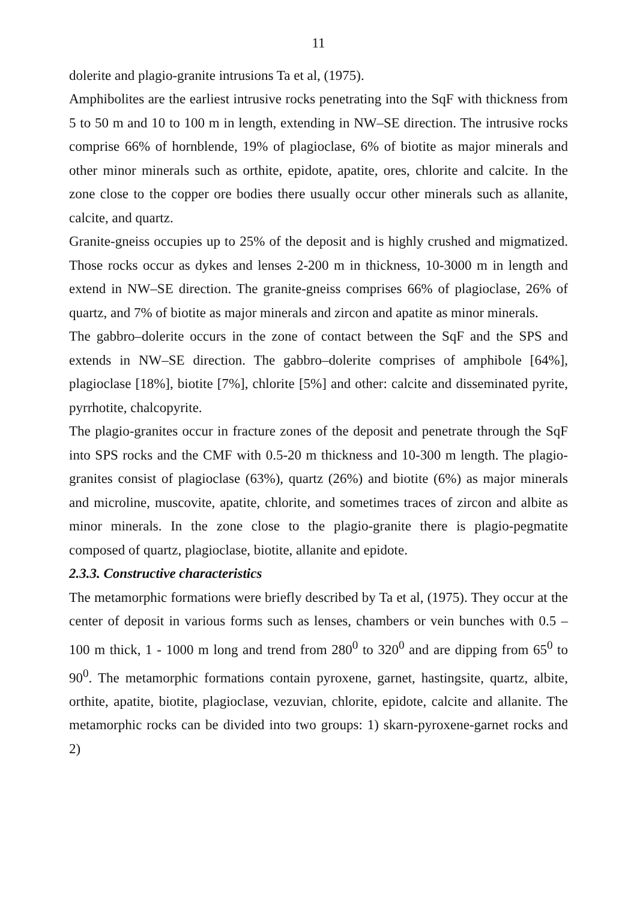11
dolerite and plagio-granite intrusions Ta et al, (1975).
Amphibolites are the earliest intrusive rocks penetrating into the SqF with thickness from 5 to 50 m and 10 to 100 m in length, extending in NW–SE direction. The intrusive rocks comprise 66% of hornblende, 19% of plagioclase, 6% of biotite as major minerals and other minor minerals such as orthite, epidote, apatite, ores, chlorite and calcite. In the zone close to the copper ore bodies there usually occur other minerals such as allanite, calcite, and quartz.
Granite-gneiss occupies up to 25% of the deposit and is highly crushed and migmatized. Those rocks occur as dykes and lenses 2-200 m in thickness, 10-3000 m in length and extend in NW–SE direction. The granite-gneiss comprises 66% of plagioclase, 26% of quartz, and 7% of biotite as major minerals and zircon and apatite as minor minerals.
The gabbro–dolerite occurs in the zone of contact between the SqF and the SPS and extends in NW–SE direction. The gabbro–dolerite comprises of amphibole [64%], plagioclase [18%], biotite [7%], chlorite [5%] and other: calcite and disseminated pyrite, pyrrhotite, chalcopyrite.
The plagio-granites occur in fracture zones of the deposit and penetrate through the SqF into SPS rocks and the CMF with 0.5-20 m thickness and 10-300 m length. The plagio-granites consist of plagioclase (63%), quartz (26%) and biotite (6%) as major minerals and microline, muscovite, apatite, chlorite, and sometimes traces of zircon and albite as minor minerals. In the zone close to the plagio-granite there is plagio-pegmatite composed of quartz, plagioclase, biotite, allanite and epidote.
2.3.3. Constructive characteristics
The metamorphic formations were briefly described by Ta et al, (1975). They occur at the center of deposit in various forms such as lenses, chambers or vein bunches with 0.5 – 100 m thick, 1 - 1000 m long and trend from 280<sup>0</sup> to 320<sup>0</sup> and are dipping from 65<sup>0</sup> to 90<sup>0</sup>. The metamorphic formations contain pyroxene, garnet, hastingsite, quartz, albite, orthite, apatite, biotite, plagioclase, vezuvian, chlorite, epidote, calcite and allanite. The metamorphic rocks can be divided into two groups: 1) skarn-pyroxene-garnet rocks and 2)